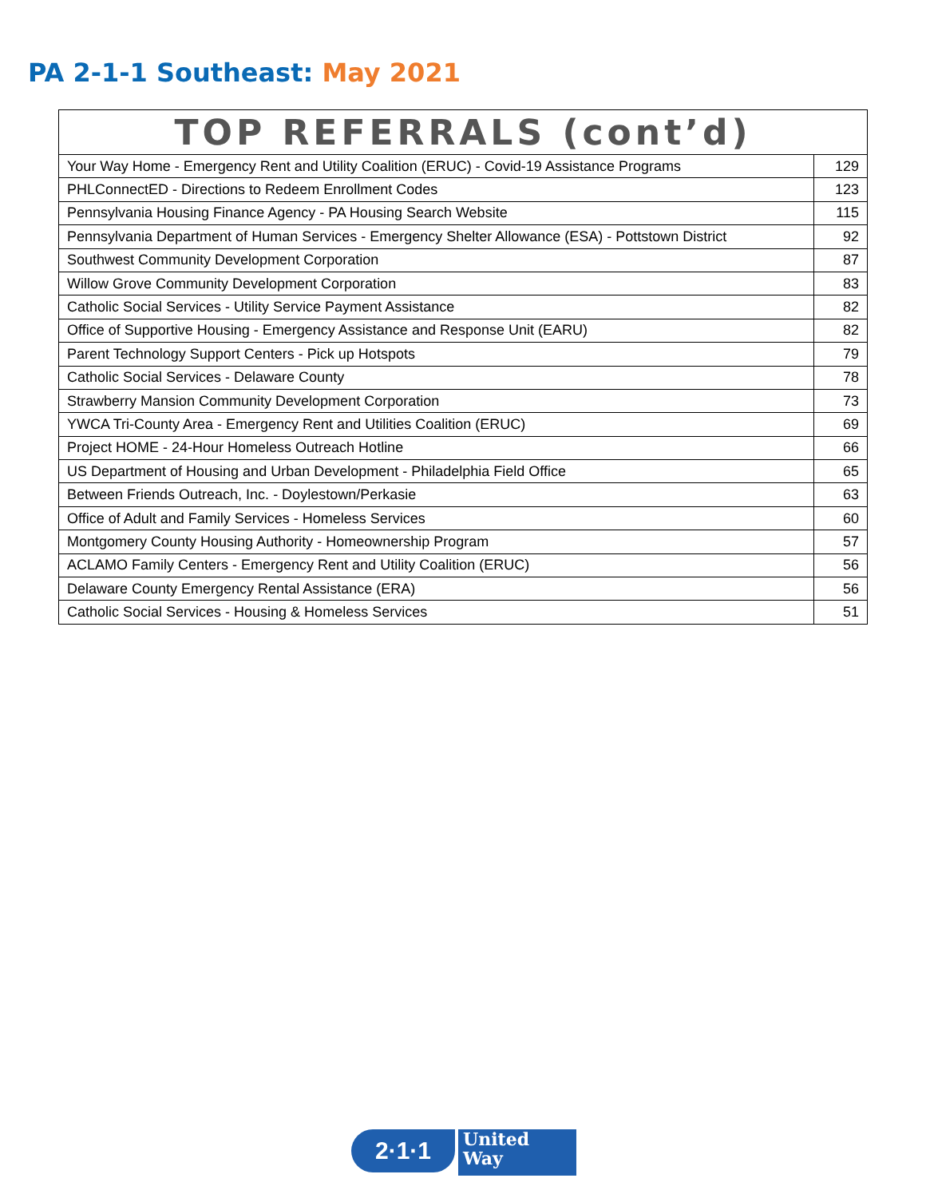PA 2-1-1 Southeast: May 2021
| TOP REFERRALS (cont’d) | |
| --- | --- |
| Your Way Home - Emergency Rent and Utility Coalition (ERUC) - Covid-19 Assistance Programs | 129 |
| PHLConnectED - Directions to Redeem Enrollment Codes | 123 |
| Pennsylvania Housing Finance Agency - PA Housing Search Website | 115 |
| Pennsylvania Department of Human Services - Emergency Shelter Allowance (ESA) - Pottstown District | 92 |
| Southwest Community Development Corporation | 87 |
| Willow Grove Community Development Corporation | 83 |
| Catholic Social Services - Utility Service Payment Assistance | 82 |
| Office of Supportive Housing - Emergency Assistance and Response Unit (EARU) | 82 |
| Parent Technology Support Centers - Pick up Hotspots | 79 |
| Catholic Social Services - Delaware County | 78 |
| Strawberry Mansion Community Development Corporation | 73 |
| YWCA Tri-County Area - Emergency Rent and Utilities Coalition (ERUC) | 69 |
| Project HOME - 24-Hour Homeless Outreach Hotline | 66 |
| US Department of Housing and Urban Development - Philadelphia Field Office | 65 |
| Between Friends Outreach, Inc. - Doylestown/Perkasie | 63 |
| Office of Adult and Family Services - Homeless Services | 60 |
| Montgomery County Housing Authority - Homeownership Program | 57 |
| ACLAMO Family Centers - Emergency Rent and Utility Coalition (ERUC) | 56 |
| Delaware County Emergency Rental Assistance (ERA) | 56 |
| Catholic Social Services - Housing & Homeless Services | 51 |
2·1·1
United
Way